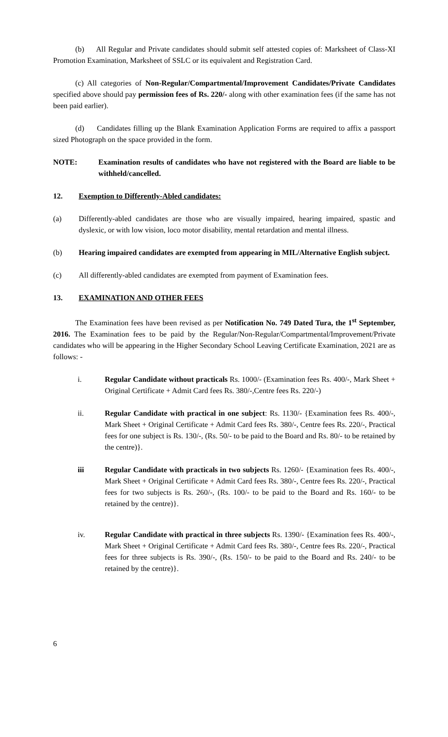(b) All Regular and Private candidates should submit self attested copies of: Marksheet of Class-XI Promotion Examination, Marksheet of SSLC or its equivalent and Registration Card.
(c) All categories of Non-Regular/Compartmental/Improvement Candidates/Private Candidates specified above should pay permission fees of Rs. 220/- along with other examination fees (if the same has not been paid earlier).
(d) Candidates filling up the Blank Examination Application Forms are required to affix a passport sized Photograph on the space provided in the form.
NOTE: Examination results of candidates who have not registered with the Board are liable to be withheld/cancelled.
12. Exemption to Differently-Abled candidates:
(a) Differently-abled candidates are those who are visually impaired, hearing impaired, spastic and dyslexic, or with low vision, loco motor disability, mental retardation and mental illness.
(b) Hearing impaired candidates are exempted from appearing in MIL/Alternative English subject.
(c) All differently-abled candidates are exempted from payment of Examination fees.
13. EXAMINATION AND OTHER FEES
The Examination fees have been revised as per Notification No. 749 Dated Tura, the 1<sup>st</sup> September, 2016. The Examination fees to be paid by the Regular/Non-Regular/Compartmental/Improvement/Private candidates who will be appearing in the Higher Secondary School Leaving Certificate Examination, 2021 are as follows: -
i. Regular Candidate without practicals Rs. 1000/- (Examination fees Rs. 400/-, Mark Sheet + Original Certificate + Admit Card fees Rs. 380/-,Centre fees Rs. 220/-)
ii. Regular Candidate with practical in one subject: Rs. 1130/- {Examination fees Rs. 400/-, Mark Sheet + Original Certificate + Admit Card fees Rs. 380/-, Centre fees Rs. 220/-, Practical fees for one subject is Rs. 130/-, (Rs. 50/- to be paid to the Board and Rs. 80/- to be retained by the centre)}.
iii Regular Candidate with practicals in two subjects Rs. 1260/- {Examination fees Rs. 400/-, Mark Sheet + Original Certificate + Admit Card fees Rs. 380/-, Centre fees Rs. 220/-, Practical fees for two subjects is Rs. 260/-, (Rs. 100/- to be paid to the Board and Rs. 160/- to be retained by the centre)}.
iv. Regular Candidate with practical in three subjects Rs. 1390/- {Examination fees Rs. 400/-, Mark Sheet + Original Certificate + Admit Card fees Rs. 380/-, Centre fees Rs. 220/-, Practical fees for three subjects is Rs. 390/-, (Rs. 150/- to be paid to the Board and Rs. 240/- to be retained by the centre)}.
6